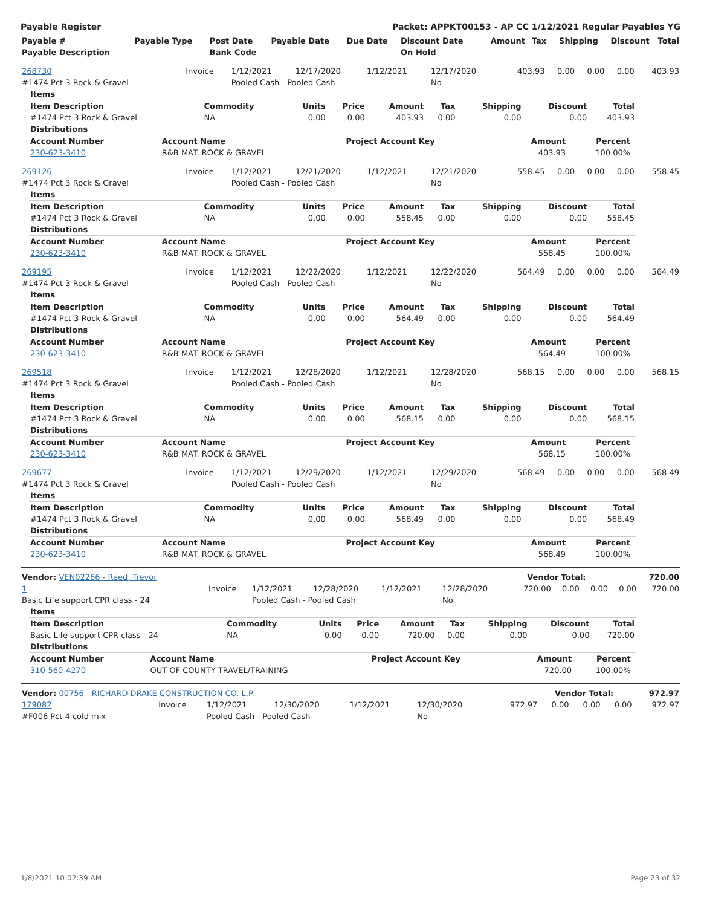Payable Register Packet: APPKT00153 - AP CC 1/12/2021 Regular Payables YG
| Payable # | Payable Type | Post Date | Payable Date | Due Date | Discount Date | Amount | Tax | Shipping | Discount | Total |
| --- | --- | --- | --- | --- | --- | --- | --- | --- | --- | --- |
| Payable Description | | Bank Code | | | On Hold | | | | | |
| 268730 | Invoice | 1/12/2021 | 12/17/2020 | 1/12/2021 | 12/17/2020 | 403.93 | 0.00 | 0.00 | 0.00 | 403.93 |
| #1474 Pct 3 Rock & Gravel | | Pooled Cash - Pooled Cash | | | No | | | | | |
| Items | | | | | | | | |
| Item Description | Commodity | Units | Price | Amount | Tax | Shipping | Discount | Total |
| #1474 Pct 3 Rock & Gravel | NA | 0.00 | 0.00 | 403.93 | 0.00 | 0.00 | 0.00 | 403.93 |
| Distributions | | | | | | | | |
| Account Number | Account Name | Project Account Key | Amount | Percent | |
| --- | --- | --- | --- | --- | --- |
| 230-623-3410 | R&B MAT. ROCK & GRAVEL | | 403.93 | 100.00% | |
| 269126 | Invoice | 1/12/2021 | 12/21/2020 | 1/12/2021 | 12/21/2020 | 558.45 | 0.00 | 0.00 | 0.00 | 558.45 |
| #1474 Pct 3 Rock & Gravel | | Pooled Cash - Pooled Cash | | | No | | | | | |
| Items | | | | | | | | |
| Item Description | Commodity | Units | Price | Amount | Tax | Shipping | Discount | Total |
| #1474 Pct 3 Rock & Gravel | NA | 0.00 | 0.00 | 558.45 | 0.00 | 0.00 | 0.00 | 558.45 |
| Distributions | | | | | | | | |
| Account Number | Account Name | Project Account Key | Amount | Percent | |
| --- | --- | --- | --- | --- | --- |
| 230-623-3410 | R&B MAT. ROCK & GRAVEL | | 558.45 | 100.00% | |
| 269195 | Invoice | 1/12/2021 | 12/22/2020 | 1/12/2021 | 12/22/2020 | 564.49 | 0.00 | 0.00 | 0.00 | 564.49 |
| #1474 Pct 3 Rock & Gravel | | Pooled Cash - Pooled Cash | | | No | | | | | |
| Items | | | | | | | | |
| Item Description | Commodity | Units | Price | Amount | Tax | Shipping | Discount | Total |
| #1474 Pct 3 Rock & Gravel | NA | 0.00 | 0.00 | 564.49 | 0.00 | 0.00 | 0.00 | 564.49 |
| Distributions | | | | | | | | |
| Account Number | Account Name | Project Account Key | Amount | Percent | |
| --- | --- | --- | --- | --- | --- |
| 230-623-3410 | R&B MAT. ROCK & GRAVEL | | 564.49 | 100.00% | |
| 269518 | Invoice | 1/12/2021 | 12/28/2020 | 1/12/2021 | 12/28/2020 | 568.15 | 0.00 | 0.00 | 0.00 | 568.15 |
| #1474 Pct 3 Rock & Gravel | | Pooled Cash - Pooled Cash | | | No | | | | | |
| Items | | | | | | | | |
| Item Description | Commodity | Units | Price | Amount | Tax | Shipping | Discount | Total |
| #1474 Pct 3 Rock & Gravel | NA | 0.00 | 0.00 | 568.15 | 0.00 | 0.00 | 0.00 | 568.15 |
| Distributions | | | | | | | | |
| Account Number | Account Name | Project Account Key | Amount | Percent | |
| --- | --- | --- | --- | --- | --- |
| 230-623-3410 | R&B MAT. ROCK & GRAVEL | | 568.15 | 100.00% | |
| 269677 | Invoice | 1/12/2021 | 12/29/2020 | 1/12/2021 | 12/29/2020 | 568.49 | 0.00 | 0.00 | 0.00 | 568.49 |
| #1474 Pct 3 Rock & Gravel | | Pooled Cash - Pooled Cash | | | No | | | | | |
| Items | | | | | | | | |
| Item Description | Commodity | Units | Price | Amount | Tax | Shipping | Discount | Total |
| #1474 Pct 3 Rock & Gravel | NA | 0.00 | 0.00 | 568.49 | 0.00 | 0.00 | 0.00 | 568.49 |
| Distributions | | | | | | | | |
| Account Number | Account Name | Project Account Key | Amount | Percent | |
| --- | --- | --- | --- | --- | --- |
| 230-623-3410 | R&B MAT. ROCK & GRAVEL | | 568.49 | 100.00% | |
| Vendor: VEN02266 - Reed, Trevor | Vendor Total: | 720.00 |
| 1 | Invoice | 1/12/2021 | 12/28/2020 | 1/12/2021 | 12/28/2020 | 720.00 | 0.00 | 0.00 | 0.00 | 720.00 |
| Basic Life support CPR class - 24 | | Pooled Cash - Pooled Cash | | | No | | | | | |
| Items | | | | | | | | |
| Item Description | Commodity | Units | Price | Amount | Tax | Shipping | Discount | Total |
| Basic Life support CPR class - 24 | NA | 0.00 | 0.00 | 720.00 | 0.00 | 0.00 | 0.00 | 720.00 |
| Distributions | | | | | | | | |
| Account Number | Account Name | Project Account Key | Amount | Percent | |
| --- | --- | --- | --- | --- | --- |
| 310-560-4270 | OUT OF COUNTY TRAVEL/TRAINING | | 720.00 | 100.00% | |
| Vendor: 00756 - RICHARD DRAKE CONSTRUCTION CO. L.P. | Vendor Total: | 972.97 |
| 179082 | Invoice | 1/12/2021 | 12/30/2020 | 1/12/2021 | 12/30/2020 | 972.97 | 0.00 | 0.00 | 0.00 | 972.97 |
| #F006 Pct 4 cold mix | | Pooled Cash - Pooled Cash | | | No | | | | | |
1/8/2021 10:02:39 AM Page 23 of 32